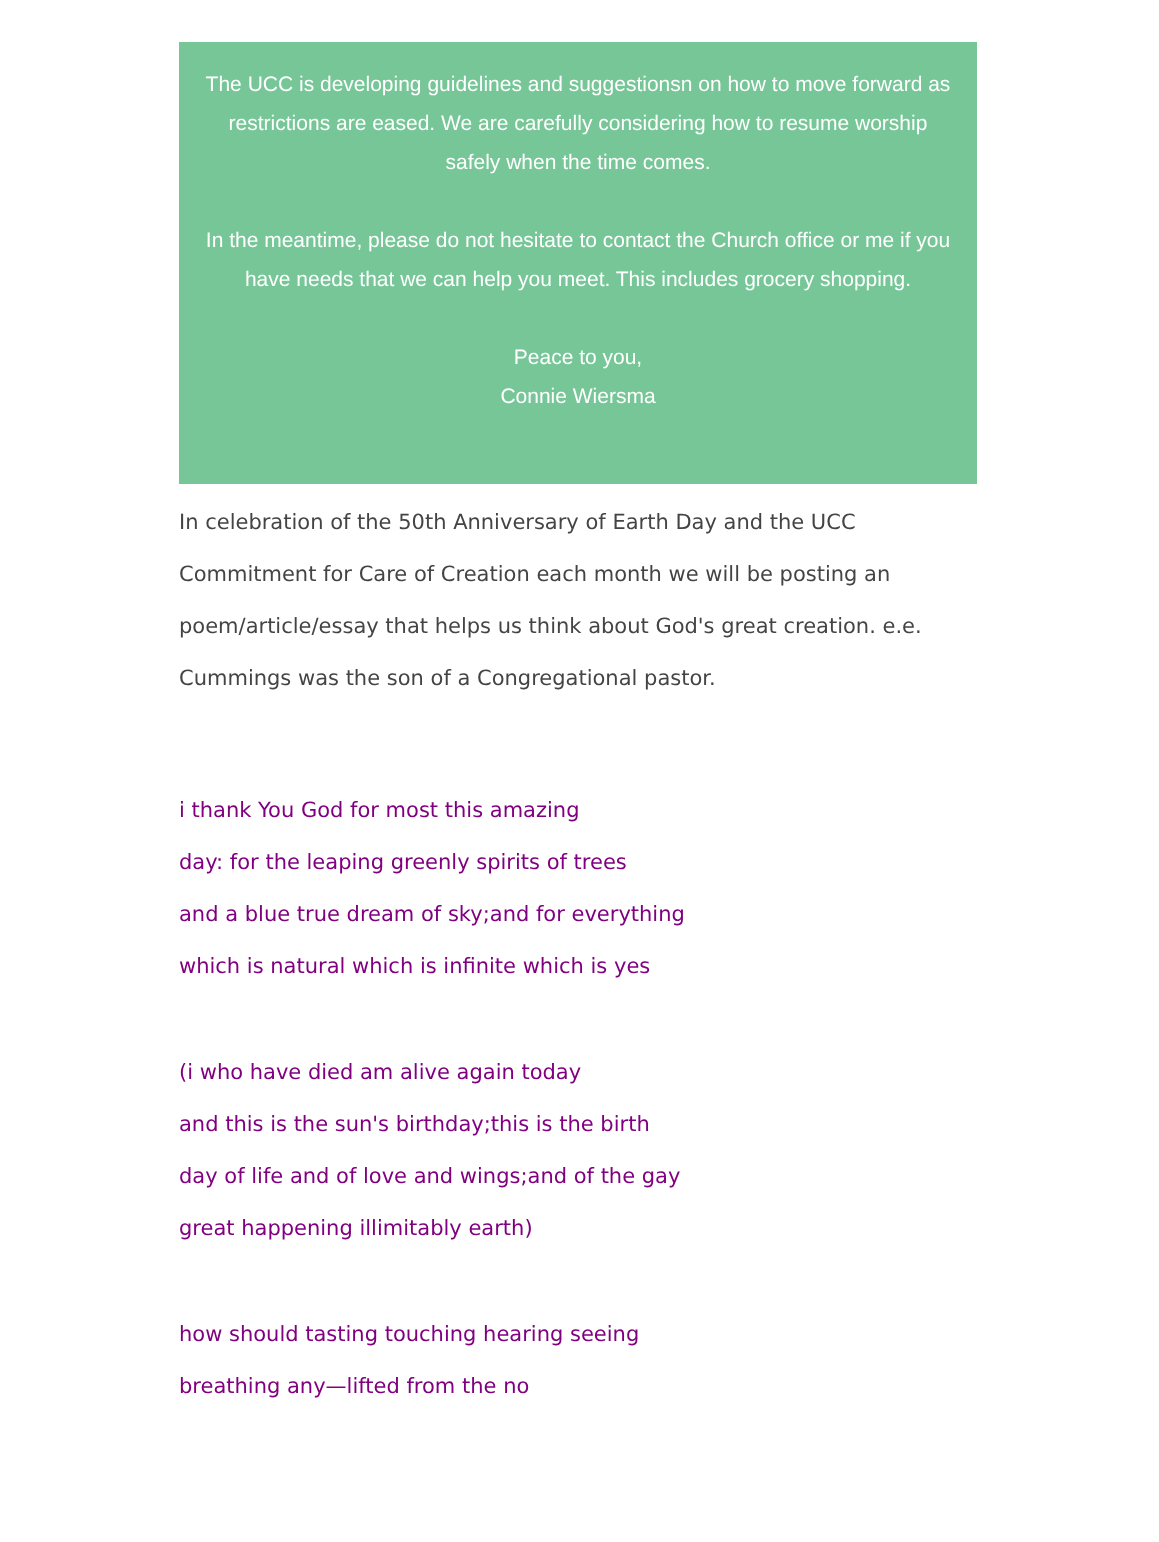The UCC is developing guidelines and suggestionsn on how to move forward as restrictions are eased. We are carefully considering how to resume worship safely when the time comes.
In the meantime, please do not hesitate to contact the Church office or me if you have needs that we can help you meet. This includes grocery shopping.
Peace to you,
Connie Wiersma
In celebration of the 50th Anniversary of Earth Day and the UCC Commitment for Care of Creation each month we will be posting an poem/article/essay that helps us think about God's great creation. e.e. Cummings was the son of a Congregational pastor.
i thank You God for most this amazing
day: for the leaping greenly spirits of trees
and a blue true dream of sky;and for everything
which is natural which is infinite which is yes
(i who have died am alive again today
and this is the sun's birthday;this is the birth
day of life and of love and wings;and of the gay
great happening illimitably earth)
how should tasting touching hearing seeing
breathing any—lifted from the no